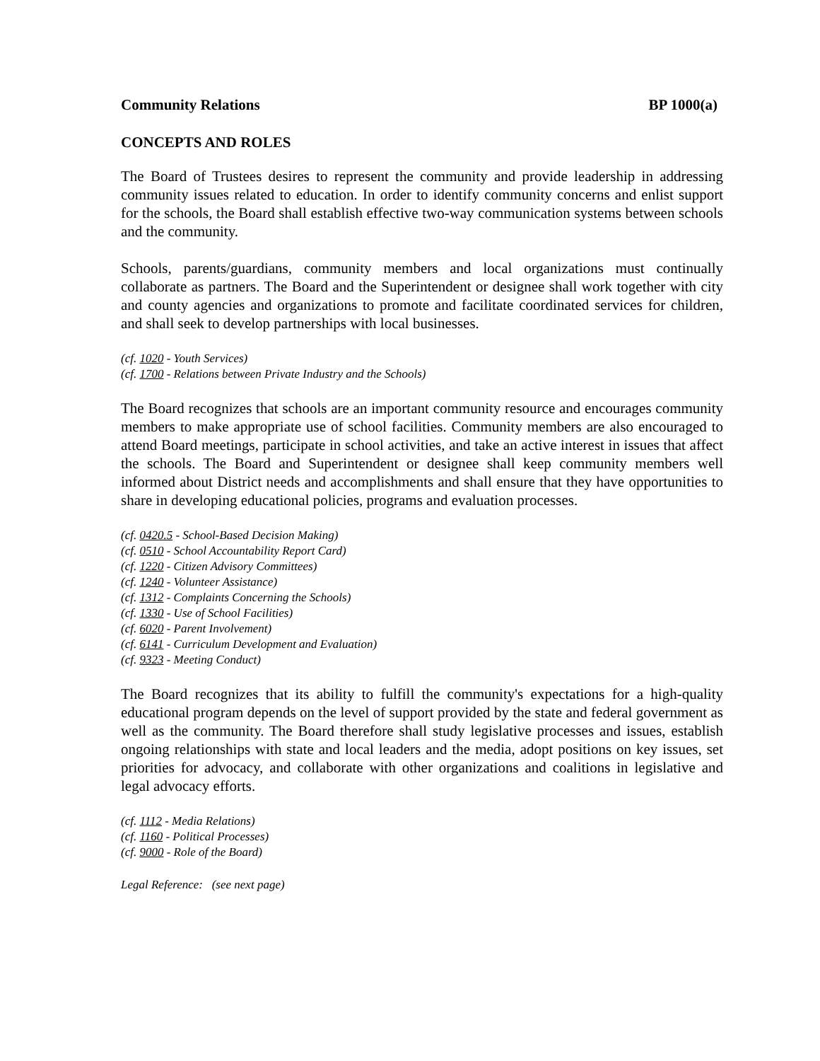Community Relations BP 1000(a)
CONCEPTS AND ROLES
The Board of Trustees desires to represent the community and provide leadership in addressing community issues related to education. In order to identify community concerns and enlist support for the schools, the Board shall establish effective two-way communication systems between schools and the community.
Schools, parents/guardians, community members and local organizations must continually collaborate as partners. The Board and the Superintendent or designee shall work together with city and county agencies and organizations to promote and facilitate coordinated services for children, and shall seek to develop partnerships with local businesses.
(cf. 1020 - Youth Services)
(cf. 1700 - Relations between Private Industry and the Schools)
The Board recognizes that schools are an important community resource and encourages community members to make appropriate use of school facilities. Community members are also encouraged to attend Board meetings, participate in school activities, and take an active interest in issues that affect the schools. The Board and Superintendent or designee shall keep community members well informed about District needs and accomplishments and shall ensure that they have opportunities to share in developing educational policies, programs and evaluation processes.
(cf. 0420.5 - School-Based Decision Making)
(cf. 0510 - School Accountability Report Card)
(cf. 1220 - Citizen Advisory Committees)
(cf. 1240 - Volunteer Assistance)
(cf. 1312 - Complaints Concerning the Schools)
(cf. 1330 - Use of School Facilities)
(cf. 6020 - Parent Involvement)
(cf. 6141 - Curriculum Development and Evaluation)
(cf. 9323 - Meeting Conduct)
The Board recognizes that its ability to fulfill the community's expectations for a high-quality educational program depends on the level of support provided by the state and federal government as well as the community. The Board therefore shall study legislative processes and issues, establish ongoing relationships with state and local leaders and the media, adopt positions on key issues, set priorities for advocacy, and collaborate with other organizations and coalitions in legislative and legal advocacy efforts.
(cf. 1112 - Media Relations)
(cf. 1160 - Political Processes)
(cf. 9000 - Role of the Board)
Legal Reference: (see next page)